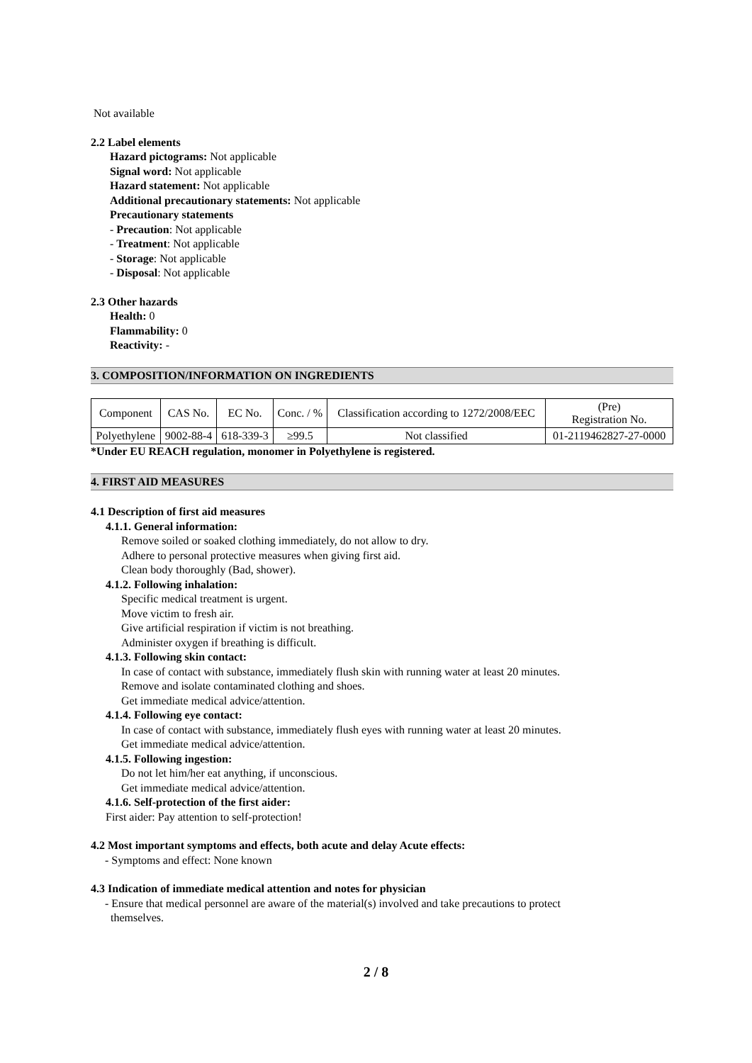Not available
2.2 Label elements
Hazard pictograms: Not applicable
Signal word: Not applicable
Hazard statement: Not applicable
Additional precautionary statements: Not applicable
Precautionary statements
- Precaution: Not applicable
- Treatment: Not applicable
- Storage: Not applicable
- Disposal: Not applicable
2.3 Other hazards
Health: 0
Flammability: 0
Reactivity: -
3. COMPOSITION/INFORMATION ON INGREDIENTS
| Component | CAS No. | EC No. | Conc. / % | Classification according to 1272/2008/EEC | (Pre) Registration No. |
| Polyethylene | 9002-88-4 | 618-339-3 | ≥99.5 | Not classified | 01-2119462827-27-0000 |
*Under EU REACH regulation, monomer in Polyethylene is registered.
4. FIRST AID MEASURES
4.1 Description of first aid measures
4.1.1. General information:
Remove soiled or soaked clothing immediately, do not allow to dry.
Adhere to personal protective measures when giving first aid.
Clean body thoroughly (Bad, shower).
4.1.2. Following inhalation:
Specific medical treatment is urgent.
Move victim to fresh air.
Give artificial respiration if victim is not breathing.
Administer oxygen if breathing is difficult.
4.1.3. Following skin contact:
In case of contact with substance, immediately flush skin with running water at least 20 minutes.
Remove and isolate contaminated clothing and shoes.
Get immediate medical advice/attention.
4.1.4. Following eye contact:
In case of contact with substance, immediately flush eyes with running water at least 20 minutes.
Get immediate medical advice/attention.
4.1.5. Following ingestion:
Do not let him/her eat anything, if unconscious.
Get immediate medical advice/attention.
4.1.6. Self-protection of the first aider:
First aider: Pay attention to self-protection!
4.2 Most important symptoms and effects, both acute and delay Acute effects:
- Symptoms and effect: None known
4.3 Indication of immediate medical attention and notes for physician
- Ensure that medical personnel are aware of the material(s) involved and take precautions to protect
themselves.
2 / 8